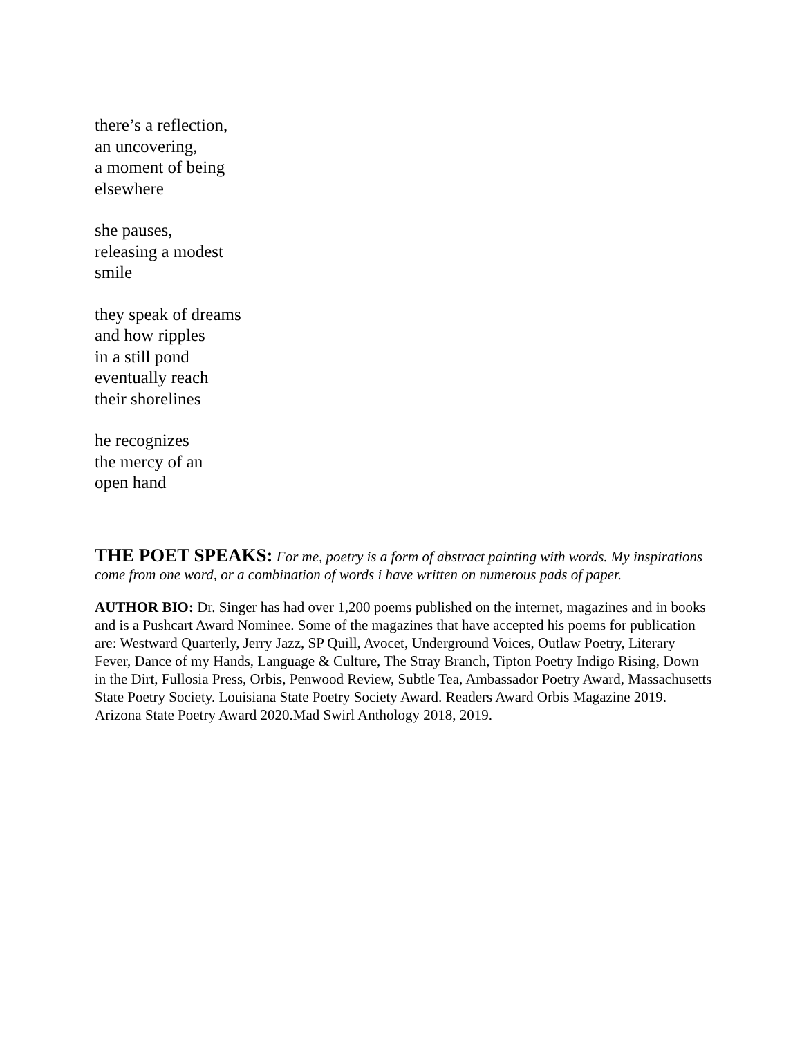there’s a reflection,
an uncovering,
a moment of being
elsewhere
she pauses,
releasing a modest
smile
they speak of dreams
and how ripples
in a still pond
eventually reach
their shorelines
he recognizes
the mercy of an
open hand
THE POET SPEAKS: For me, poetry is a form of abstract painting with words. My inspirations come from one word, or a combination of words i have written on numerous pads of paper.
AUTHOR BIO: Dr. Singer has had over 1,200 poems published on the internet, magazines and in books and is a Pushcart Award Nominee. Some of the magazines that have accepted his poems for publication are: Westward Quarterly, Jerry Jazz, SP Quill, Avocet, Underground Voices, Outlaw Poetry, Literary Fever, Dance of my Hands, Language & Culture, The Stray Branch, Tipton Poetry Indigo Rising, Down in the Dirt, Fullosia Press, Orbis, Penwood Review, Subtle Tea, Ambassador Poetry Award, Massachusetts State Poetry Society. Louisiana State Poetry Society Award. Readers Award Orbis Magazine 2019. Arizona State Poetry Award 2020.Mad Swirl Anthology 2018, 2019.